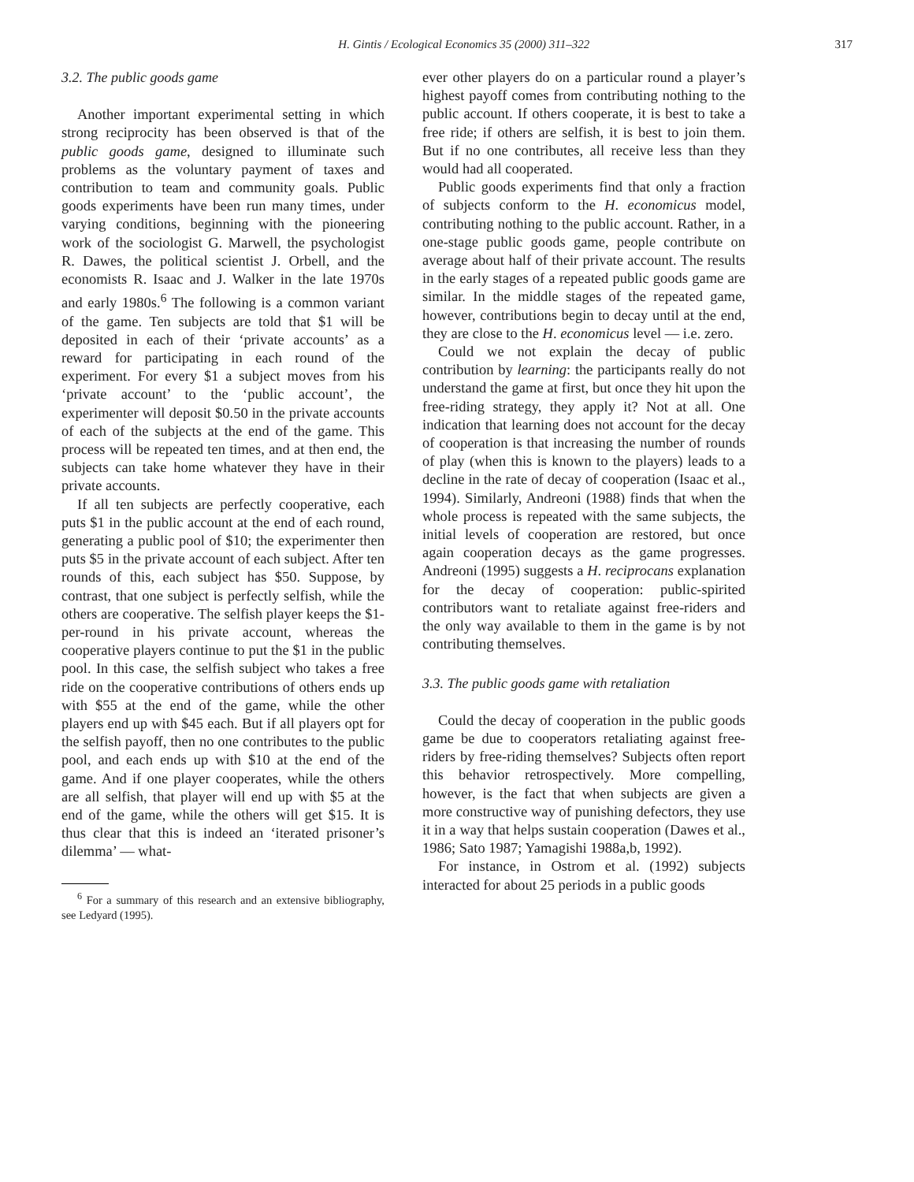H. Gintis / Ecological Economics 35 (2000) 311–322 317
3.2. The public goods game
Another important experimental setting in which strong reciprocity has been observed is that of the public goods game, designed to illuminate such problems as the voluntary payment of taxes and contribution to team and community goals. Public goods experiments have been run many times, under varying conditions, beginning with the pioneering work of the sociologist G. Marwell, the psychologist R. Dawes, the political scientist J. Orbell, and the economists R. Isaac and J. Walker in the late 1970s and early 1980s.<sup>6</sup> The following is a common variant of the game. Ten subjects are told that $1 will be deposited in each of their ‘private accounts’ as a reward for participating in each round of the experiment. For every $1 a subject moves from his ‘private account’ to the ‘public account’, the experimenter will deposit $0.50 in the private accounts of each of the subjects at the end of the game. This process will be repeated ten times, and at then end, the subjects can take home whatever they have in their private accounts.
If all ten subjects are perfectly cooperative, each puts $1 in the public account at the end of each round, generating a public pool of $10; the experimenter then puts $5 in the private account of each subject. After ten rounds of this, each subject has $50. Suppose, by contrast, that one subject is perfectly selfish, while the others are cooperative. The selfish player keeps the $1-per-round in his private account, whereas the cooperative players continue to put the $1 in the public pool. In this case, the selfish subject who takes a free ride on the cooperative contributions of others ends up with $55 at the end of the game, while the other players end up with $45 each. But if all players opt for the selfish payoff, then no one contributes to the public pool, and each ends up with $10 at the end of the game. And if one player cooperates, while the others are all selfish, that player will end up with $5 at the end of the game, while the others will get $15. It is thus clear that this is indeed an ‘iterated prisoner’s dilemma’ — what-
<sup>6</sup> For a summary of this research and an extensive bibliography, see Ledyard (1995).
ever other players do on a particular round a player’s highest payoff comes from contributing nothing to the public account. If others cooperate, it is best to take a free ride; if others are selfish, it is best to join them. But if no one contributes, all receive less than they would had all cooperated.
Public goods experiments find that only a fraction of subjects conform to the H. economicus model, contributing nothing to the public account. Rather, in a one-stage public goods game, people contribute on average about half of their private account. The results in the early stages of a repeated public goods game are similar. In the middle stages of the repeated game, however, contributions begin to decay until at the end, they are close to the H. economicus level — i.e. zero.
Could we not explain the decay of public contribution by learning: the participants really do not understand the game at first, but once they hit upon the free-riding strategy, they apply it? Not at all. One indication that learning does not account for the decay of cooperation is that increasing the number of rounds of play (when this is known to the players) leads to a decline in the rate of decay of cooperation (Isaac et al., 1994). Similarly, Andreoni (1988) finds that when the whole process is repeated with the same subjects, the initial levels of cooperation are restored, but once again cooperation decays as the game progresses. Andreoni (1995) suggests a H. reciprocans explanation for the decay of cooperation: public-spirited contributors want to retaliate against free-riders and the only way available to them in the game is by not contributing themselves.
3.3. The public goods game with retaliation
Could the decay of cooperation in the public goods game be due to cooperators retaliating against free-riders by free-riding themselves? Subjects often report this behavior retrospectively. More compelling, however, is the fact that when subjects are given a more constructive way of punishing defectors, they use it in a way that helps sustain cooperation (Dawes et al., 1986; Sato 1987; Yamagishi 1988a,b, 1992).
For instance, in Ostrom et al. (1992) subjects interacted for about 25 periods in a public goods